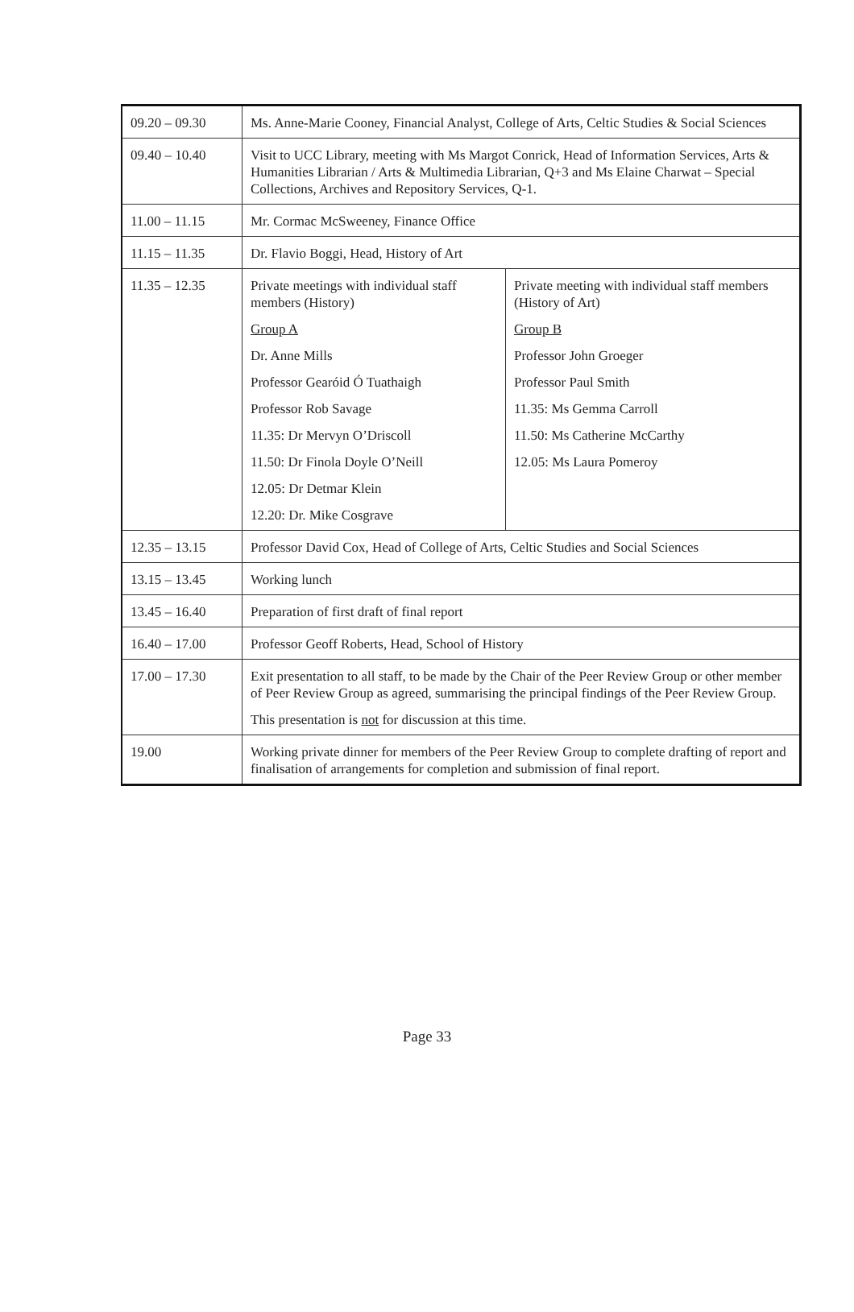| 09.20 – 09.30 | Ms. Anne-Marie Cooney, Financial Analyst, College of Arts, Celtic Studies & Social Sciences | |
| 09.40 – 10.40 | Visit to UCC Library, meeting with Ms Margot Conrick, Head of Information Services, Arts & Humanities Librarian / Arts & Multimedia Librarian, Q+3 and Ms Elaine Charwat – Special Collections, Archives and Repository Services, Q-1. | |
| 11.00 – 11.15 | Mr. Cormac McSweeney, Finance Office | |
| 11.15 – 11.35 | Dr. Flavio Boggi, Head, History of Art | |
| 11.35 – 12.35 | Private meetings with individual staff members (History) Group A Dr. Anne Mills Professor Gearóid Ó Tuathaigh Professor Rob Savage 11.35: Dr Mervyn O’Driscoll 11.50: Dr Finola Doyle O’Neill 12.05: Dr Detmar Klein 12.20: Dr. Mike Cosgrave | Private meeting with individual staff members (History of Art) Group B Professor John Groeger Professor Paul Smith 11.35: Ms Gemma Carroll 11.50: Ms Catherine McCarthy 12.05: Ms Laura Pomeroy |
| 12.35 – 13.15 | Professor David Cox, Head of College of Arts, Celtic Studies and Social Sciences | |
| 13.15 – 13.45 | Working lunch | |
| 13.45 – 16.40 | Preparation of first draft of final report | |
| 16.40 – 17.00 | Professor Geoff Roberts, Head, School of History | |
| 17.00 – 17.30 | Exit presentation to all staff, to be made by the Chair of the Peer Review Group or other member of Peer Review Group as agreed, summarising the principal findings of the Peer Review Group. This presentation is not for discussion at this time. | |
| 19.00 | Working private dinner for members of the Peer Review Group to complete drafting of report and finalisation of arrangements for completion and submission of final report. | |
Page 33